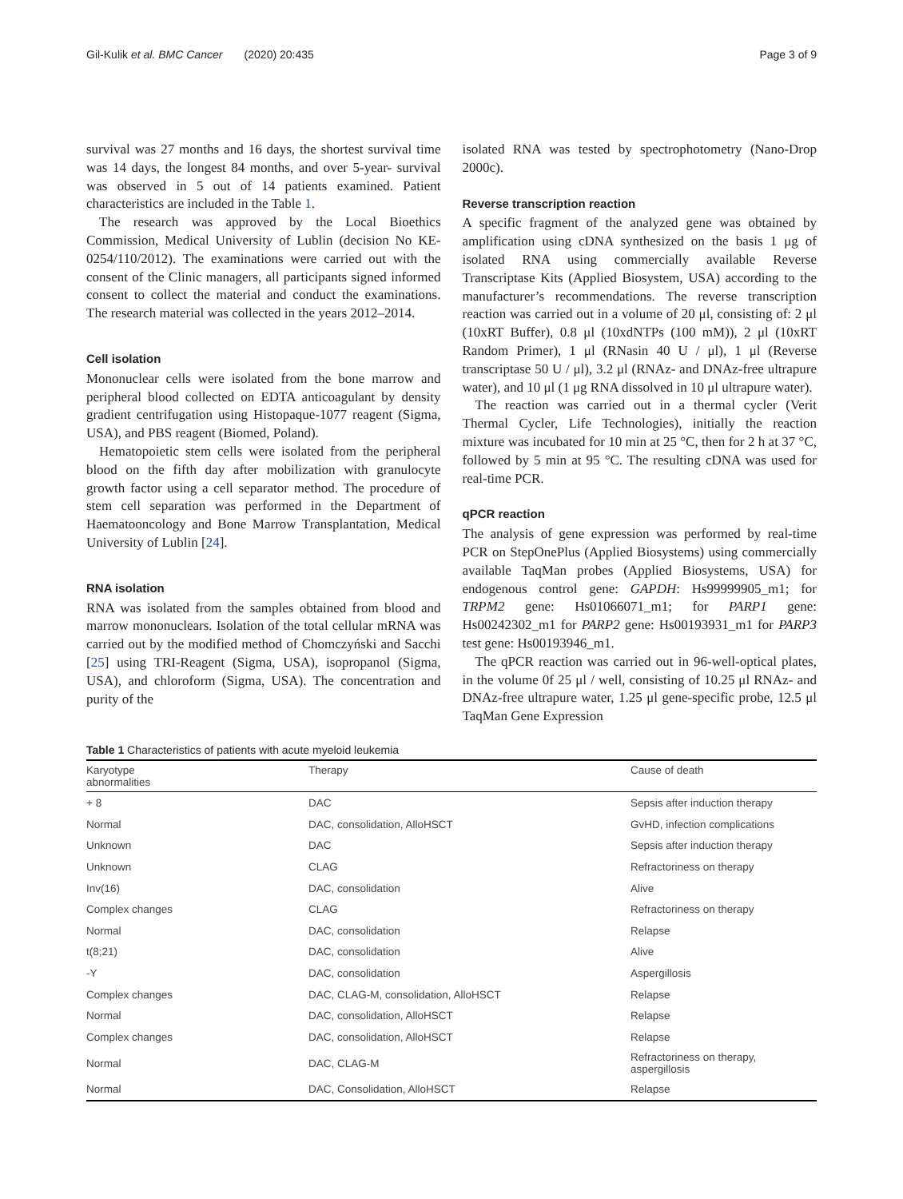Gil-Kulik et al. BMC Cancer (2020) 20:435 Page 3 of 9
survival was 27 months and 16 days, the shortest survival time was 14 days, the longest 84 months, and over 5-year- survival was observed in 5 out of 14 patients examined. Patient characteristics are included in the Table 1.
The research was approved by the Local Bioethics Commission, Medical University of Lublin (decision No KE-0254/110/2012). The examinations were carried out with the consent of the Clinic managers, all participants signed informed consent to collect the material and conduct the examinations. The research material was collected in the years 2012–2014.
Cell isolation
Mononuclear cells were isolated from the bone marrow and peripheral blood collected on EDTA anticoagulant by density gradient centrifugation using Histopaque-1077 reagent (Sigma, USA), and PBS reagent (Biomed, Poland).
Hematopoietic stem cells were isolated from the peripheral blood on the fifth day after mobilization with granulocyte growth factor using a cell separator method. The procedure of stem cell separation was performed in the Department of Haematooncology and Bone Marrow Transplantation, Medical University of Lublin [24].
RNA isolation
RNA was isolated from the samples obtained from blood and marrow mononuclears. Isolation of the total cellular mRNA was carried out by the modified method of Chomczyński and Sacchi [25] using TRI-Reagent (Sigma, USA), isopropanol (Sigma, USA), and chloroform (Sigma, USA). The concentration and purity of the
isolated RNA was tested by spectrophotometry (Nano-Drop 2000c).
Reverse transcription reaction
A specific fragment of the analyzed gene was obtained by amplification using cDNA synthesized on the basis 1 μg of isolated RNA using commercially available Reverse Transcriptase Kits (Applied Biosystem, USA) according to the manufacturer’s recommendations. The reverse transcription reaction was carried out in a volume of 20 μl, consisting of: 2 μl (10xRT Buffer), 0.8 μl (10xdNTPs (100 mM)), 2 μl (10xRT Random Primer), 1 μl (RNasin 40 U / μl), 1 μl (Reverse transcriptase 50 U / μl), 3.2 μl (RNAz- and DNAz-free ultrapure water), and 10 μl (1 μg RNA dissolved in 10 μl ultrapure water).
The reaction was carried out in a thermal cycler (Verit Thermal Cycler, Life Technologies), initially the reaction mixture was incubated for 10 min at 25 °C, then for 2 h at 37 °C, followed by 5 min at 95 °C. The resulting cDNA was used for real-time PCR.
qPCR reaction
The analysis of gene expression was performed by real-time PCR on StepOnePlus (Applied Biosystems) using commercially available TaqMan probes (Applied Biosystems, USA) for endogenous control gene: GAPDH: Hs99999905_m1; for TRPM2 gene: Hs01066071_m1; for PARP1 gene: Hs00242302_m1 for PARP2 gene: Hs00193931_m1 for PARP3 test gene: Hs00193946_m1.
The qPCR reaction was carried out in 96-well-optical plates, in the volume 0f 25 μl / well, consisting of 10.25 μl RNAz- and DNAz-free ultrapure water, 1.25 μl gene-specific probe, 12.5 μl TaqMan Gene Expression
Table 1 Characteristics of patients with acute myeloid leukemia
| Karyotype abnormalities | Therapy | Cause of death |
| --- | --- | --- |
| + 8 | DAC | Sepsis after induction therapy |
| Normal | DAC, consolidation, AlloHSCT | GvHD, infection complications |
| Unknown | DAC | Sepsis after induction therapy |
| Unknown | CLAG | Refractoriness on therapy |
| Inv(16) | DAC, consolidation | Alive |
| Complex changes | CLAG | Refractoriness on therapy |
| Normal | DAC, consolidation | Relapse |
| t(8;21) | DAC, consolidation | Alive |
| -Y | DAC, consolidation | Aspergillosis |
| Complex changes | DAC, CLAG-M, consolidation, AlloHSCT | Relapse |
| Normal | DAC, consolidation, AlloHSCT | Relapse |
| Complex changes | DAC, consolidation, AlloHSCT | Relapse |
| Normal | DAC, CLAG-M | Refractoriness on therapy, aspergillosis |
| Normal | DAC, Consolidation, AlloHSCT | Relapse |